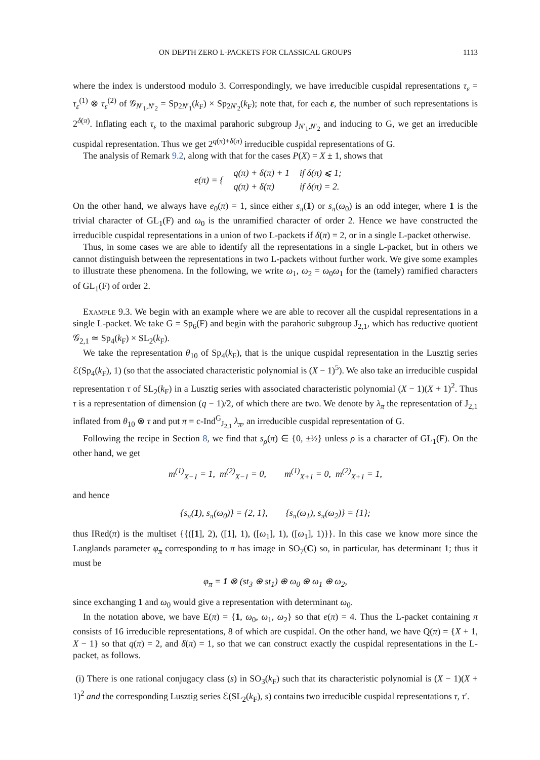ON DEPTH ZERO L-PACKETS FOR CLASSICAL GROUPS 1113
where the index is understood modulo 3. Correspondingly, we have irreducible cuspidal representations τ<sub>ε</sub> = τ<sub>ε</sub><sup>(1)</sup> ⊗ τ<sub>ε</sub><sup>(2)</sup> of 𝒢<sub>N′<sub>1</sub>,N′<sub>2</sub></sub> = Sp<sub>2N′<sub>1</sub></sub>(k<sub>F</sub>) × Sp<sub>2N′<sub>2</sub></sub>(k<sub>F</sub>); note that, for each ε, the number of such representations is 2<sup>δ(π)</sup>. Inflating each τ<sub>ε</sub> to the maximal parahoric subgroup J<sub>N′<sub>1</sub>,N′<sub>2</sub></sub> and inducing to G, we get an irreducible cuspidal representation. Thus we get 2<sup>q(π)+δ(π)</sup> irreducible cuspidal representations of G.
The analysis of Remark 9.2, along with that for the cases P(X) = X ± 1, shows that
| e ( π ) = { | q(π) + δ(π) + 1 | if δ(π) ⩽ 1; |
| | q(π) + δ(π) | if δ(π) = 2. |
On the other hand, we always have e<sub>0</sub>(π) = 1, since either s<sub>π</sub>(1) or s<sub>π</sub>(ω<sub>0</sub>) is an odd integer, where 1 is the trivial character of GL<sub>1</sub>(F) and ω<sub>0</sub> is the unramified character of order 2. Hence we have constructed the irreducible cuspidal representations in a union of two L-packets if δ(π) = 2, or in a single L-packet otherwise.
Thus, in some cases we are able to identify all the representations in a single L-packet, but in others we cannot distinguish between the representations in two L-packets without further work. We give some examples to illustrate these phenomena. In the following, we write ω<sub>1</sub>, ω<sub>2</sub> = ω<sub>0</sub>ω<sub>1</sub> for the (tamely) ramified characters of GL<sub>1</sub>(F) of order 2.
Example 9.3. We begin with an example where we are able to recover all the cuspidal representations in a single L-packet. We take G = Sp<sub>6</sub>(F) and begin with the parahoric subgroup J<sub>2,1</sub>, which has reductive quotient 𝒢<sub>2,1</sub> ≃ Sp<sub>4</sub>(k<sub>F</sub>) × SL<sub>2</sub>(k<sub>F</sub>).
We take the representation θ<sub>10</sub> of Sp<sub>4</sub>(k<sub>F</sub>), that is the unique cuspidal representation in the Lusztig series ℰ(Sp<sub>4</sub>(k<sub>F</sub>), 1) (so that the associated characteristic polynomial is (X − 1)<sup>5</sup>). We also take an irreducible cuspidal representation τ of SL<sub>2</sub>(k<sub>F</sub>) in a Lusztig series with associated characteristic polynomial (X − 1)(X + 1)<sup>2</sup>. Thus τ is a representation of dimension (q − 1)/2, of which there are two. We denote by λ<sub>π</sub> the representation of J<sub>2,1</sub> inflated from θ<sub>10</sub> ⊗ τ and put π = c-Ind<sup>G</sup><sub>J<sub>2,1</sub></sub> λ<sub>π</sub>, an irreducible cuspidal representation of G.
Following the recipe in Section 8, we find that s<sub>ρ</sub>(π) ∈ {0, ±½} unless ρ is a character of GL<sub>1</sub>(F). On the other hand, we get
m<sup>(1)</sup><sub>X−1</sub> = 1, m<sup>(2)</sup><sub>X−1</sub> = 0, m<sup>(1)</sup><sub>X+1</sub> = 0, m<sup>(2)</sup><sub>X+1</sub> = 1,
and hence
{s<sub>π</sub>(1), s<sub>π</sub>(ω<sub>0</sub>)} = {2, 1}, {s<sub>π</sub>(ω<sub>1</sub>), s<sub>π</sub>(ω<sub>2</sub>)} = {1};
thus IRed(π) is the multiset {{([1], 2), ([1], 1), ([ω<sub>1</sub>], 1), ([ω<sub>1</sub>], 1)}}. In this case we know more since the Langlands parameter φ<sub>π</sub> corresponding to π has image in SO<sub>7</sub>(C) so, in particular, has determinant 1; thus it must be
φ<sub>π</sub> = 1 ⊗ (st<sub>3</sub> ⊕ st<sub>1</sub>) ⊕ ω<sub>0</sub> ⊕ ω<sub>1</sub> ⊕ ω<sub>2</sub>,
since exchanging 1 and ω<sub>0</sub> would give a representation with determinant ω<sub>0</sub>.
In the notation above, we have E(π) = {1, ω<sub>0</sub>, ω<sub>1</sub>, ω<sub>2</sub>} so that e(π) = 4. Thus the L-packet containing π consists of 16 irreducible representations, 8 of which are cuspidal. On the other hand, we have Q(π) = {X + 1, X − 1} so that q(π) = 2, and δ(π) = 1, so that we can construct exactly the cuspidal representations in the L-packet, as follows.
(i) There is one rational conjugacy class (s) in SO<sub>3</sub>(k<sub>F</sub>) such that its characteristic polynomial is (X − 1)(X + 1)<sup>2</sup> and the corresponding Lusztig series ℰ(SL<sub>2</sub>(k<sub>F</sub>), s) contains two irreducible cuspidal representations τ, τ′.